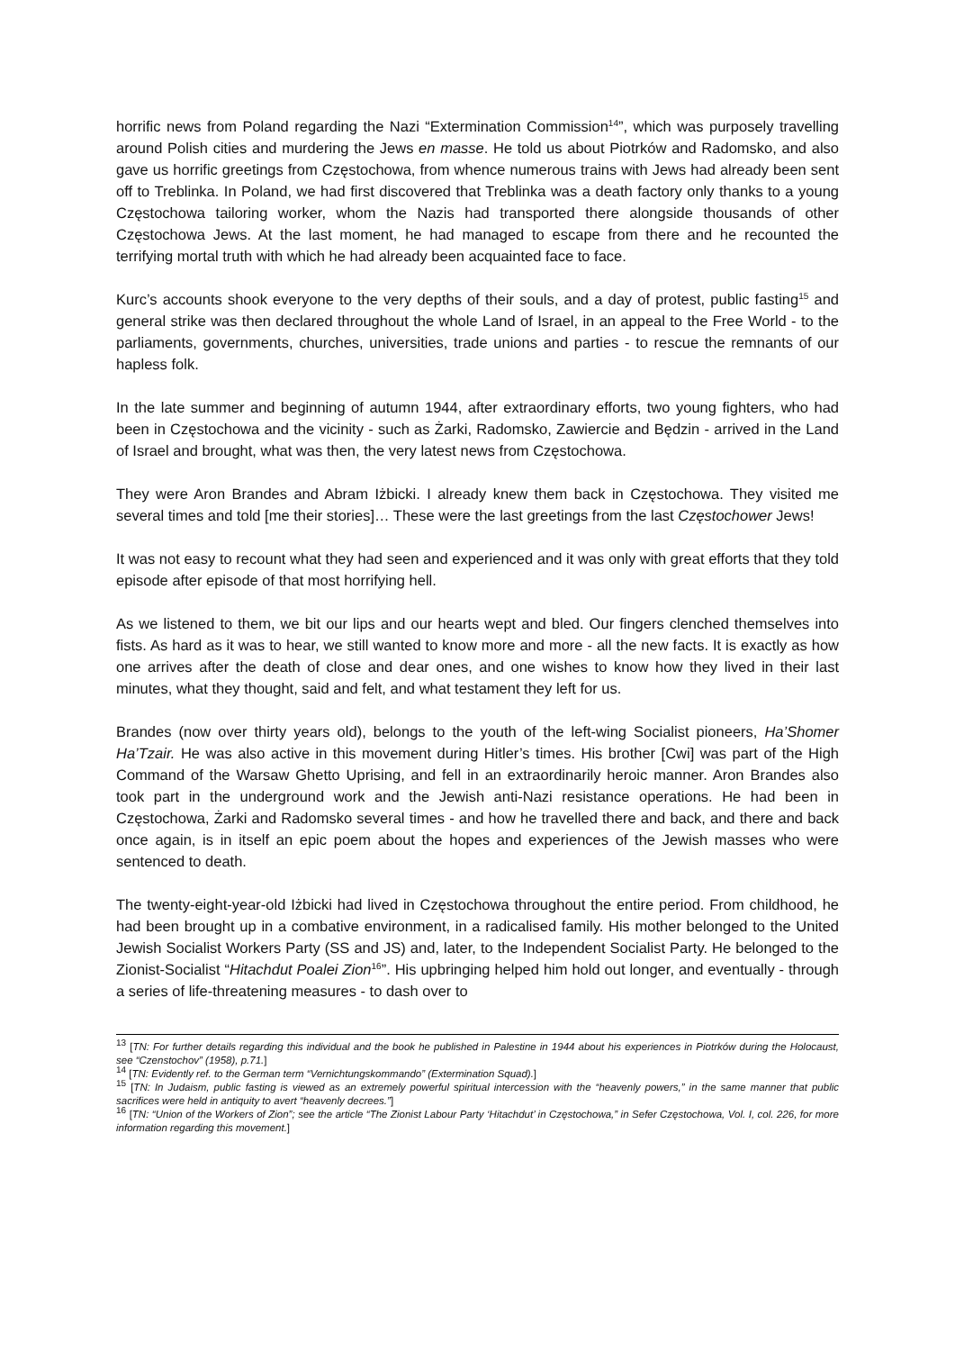horrific news from Poland regarding the Nazi “Extermination Commission<sup>14</sup>”, which was purposely travelling around Polish cities and murdering the Jews en masse. He told us about Piotrków and Radomsko, and also gave us horrific greetings from Częstochowa, from whence numerous trains with Jews had already been sent off to Treblinka. In Poland, we had first discovered that Treblinka was a death factory only thanks to a young Częstochowa tailoring worker, whom the Nazis had transported there alongside thousands of other Częstochowa Jews. At the last moment, he had managed to escape from there and he recounted the terrifying mortal truth with which he had already been acquainted face to face.
Kurc’s accounts shook everyone to the very depths of their souls, and a day of protest, public fasting<sup>15</sup> and general strike was then declared throughout the whole Land of Israel, in an appeal to the Free World - to the parliaments, governments, churches, universities, trade unions and parties - to rescue the remnants of our hapless folk.
In the late summer and beginning of autumn 1944, after extraordinary efforts, two young fighters, who had been in Częstochowa and the vicinity - such as Żarki, Radomsko, Zawiercie and Będzin - arrived in the Land of Israel and brought, what was then, the very latest news from Częstochowa.
They were Aron Brandes and Abram Iżbicki. I already knew them back in Częstochowa. They visited me several times and told [me their stories]… These were the last greetings from the last Częstochower Jews!
It was not easy to recount what they had seen and experienced and it was only with great efforts that they told episode after episode of that most horrifying hell.
As we listened to them, we bit our lips and our hearts wept and bled. Our fingers clenched themselves into fists. As hard as it was to hear, we still wanted to know more and more - all the new facts. It is exactly as how one arrives after the death of close and dear ones, and one wishes to know how they lived in their last minutes, what they thought, said and felt, and what testament they left for us.
Brandes (now over thirty years old), belongs to the youth of the left-wing Socialist pioneers, Ha’Shomer Ha’Tzair. He was also active in this movement during Hitler’s times. His brother [Cwi] was part of the High Command of the Warsaw Ghetto Uprising, and fell in an extraordinarily heroic manner. Aron Brandes also took part in the underground work and the Jewish anti-Nazi resistance operations. He had been in Częstochowa, Żarki and Radomsko several times - and how he travelled there and back, and there and back once again, is in itself an epic poem about the hopes and experiences of the Jewish masses who were sentenced to death.
The twenty-eight-year-old Iżbicki had lived in Częstochowa throughout the entire period. From childhood, he had been brought up in a combative environment, in a radicalised family. His mother belonged to the United Jewish Socialist Workers Party (SS and JS) and, later, to the Independent Socialist Party. He belonged to the Zionist-Socialist “Hitachdut Poalei Zion<sup>16</sup>”. His upbringing helped him hold out longer, and eventually - through a series of life-threatening measures - to dash over to
<sup>13</sup> [TN: For further details regarding this individual and the book he published in Palestine in 1944 about his experiences in Piotrków during the Holocaust, see “Czenstochov” (1958), p.71.]
<sup>14</sup> [TN: Evidently ref. to the German term “Vernichtungskommando” (Extermination Squad).]
<sup>15</sup> [TN: In Judaism, public fasting is viewed as an extremely powerful spiritual intercession with the “heavenly powers,” in the same manner that public sacrifices were held in antiquity to avert “heavenly decrees.”]
<sup>16</sup> [TN: “Union of the Workers of Zion”; see the article “The Zionist Labour Party ‘Hitachdut’ in Częstochowa,” in Sefer Częstochowa, Vol. I, col. 226, for more information regarding this movement.]